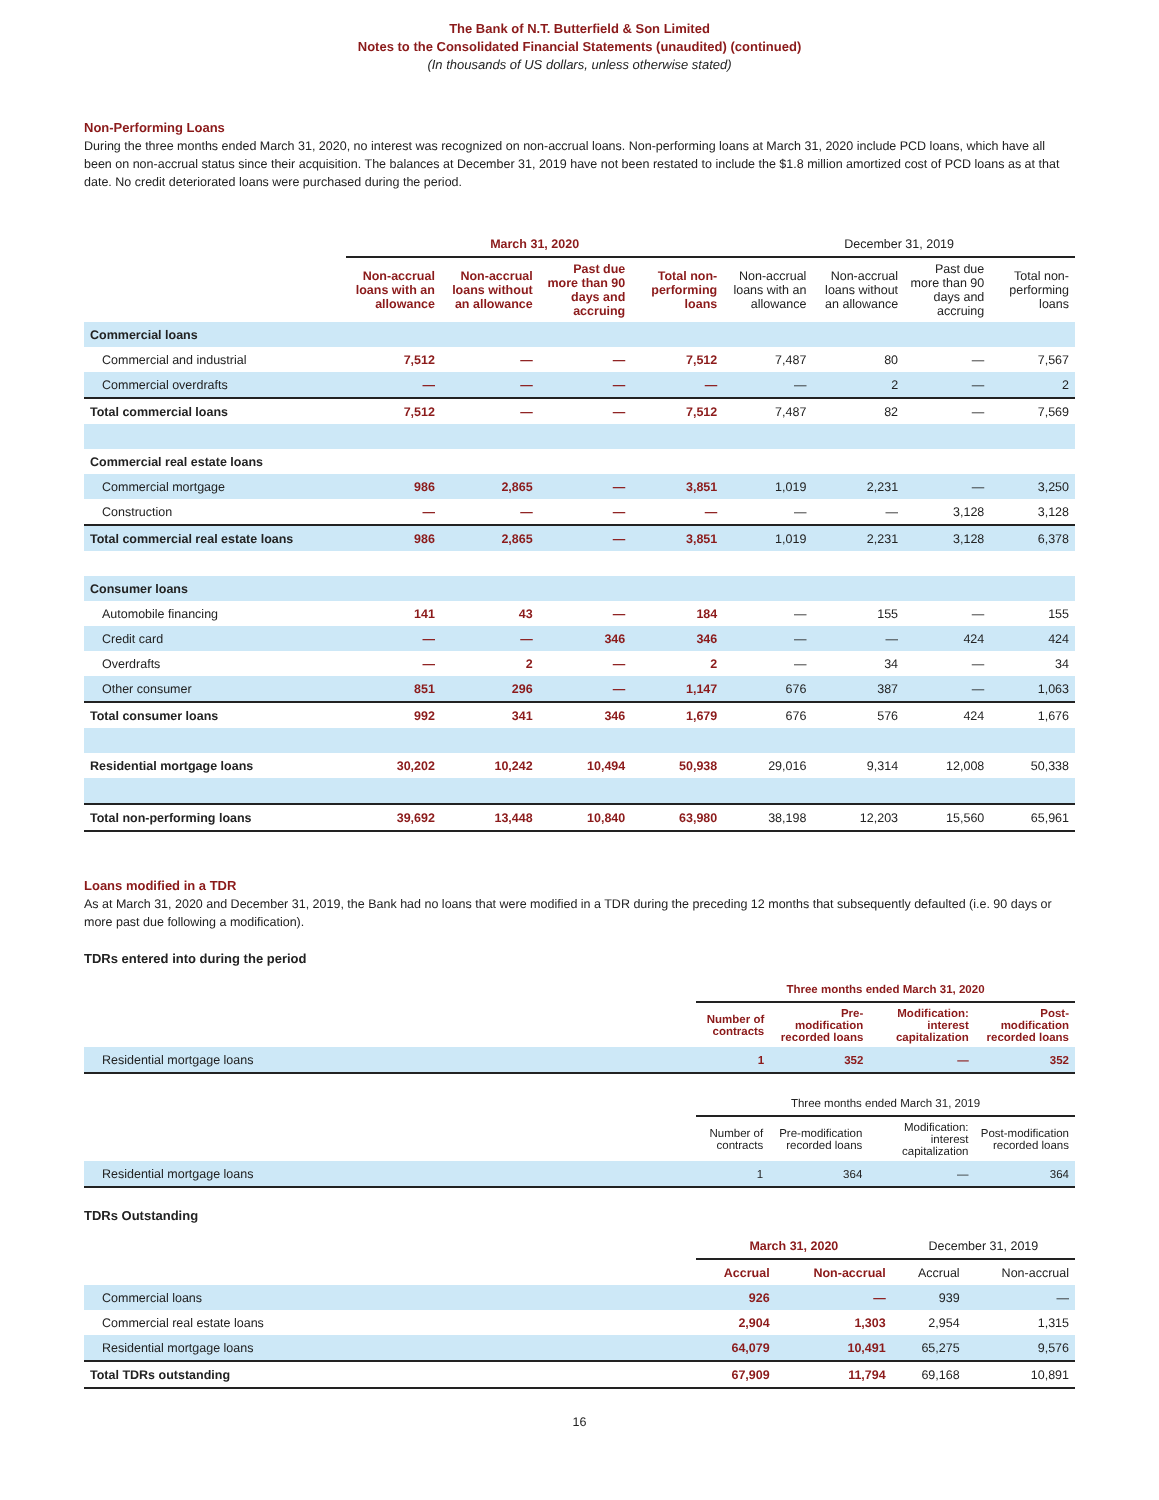The Bank of N.T. Butterfield & Son Limited
Notes to the Consolidated Financial Statements (unaudited) (continued)
(In thousands of US dollars, unless otherwise stated)
Non-Performing Loans
During the three months ended March 31, 2020, no interest was recognized on non-accrual loans. Non-performing loans at March 31, 2020 include PCD loans, which have all been on non-accrual status since their acquisition. The balances at December 31, 2019 have not been restated to include the $1.8 million amortized cost of PCD loans as at that date. No credit deteriorated loans were purchased during the period.
| | March 31, 2020 | | | | December 31, 2019 | | | |
| --- | --- | --- | --- | --- | --- | --- | --- | --- |
| | Non-accrual loans with an allowance | Non-accrual loans without an allowance | Past due more than 90 days and accruing | Total non-performing loans | Non-accrual loans with an allowance | Non-accrual loans without an allowance | Past due more than 90 days and accruing | Total non-performing loans |
| Commercial loans | | | | | | | | |
| Commercial and industrial | 7,512 | — | — | 7,512 | 7,487 | 80 | — | 7,567 |
| Commercial overdrafts | — | — | — | — | — | 2 | — | 2 |
| Total commercial loans | 7,512 | — | — | 7,512 | 7,487 | 82 | — | 7,569 |
| Commercial real estate loans | | | | | | | | |
| Commercial mortgage | 986 | 2,865 | — | 3,851 | 1,019 | 2,231 | — | 3,250 |
| Construction | — | — | — | — | — | — | 3,128 | 3,128 |
| Total commercial real estate loans | 986 | 2,865 | — | 3,851 | 1,019 | 2,231 | 3,128 | 6,378 |
| Consumer loans | | | | | | | | |
| Automobile financing | 141 | 43 | — | 184 | — | 155 | — | 155 |
| Credit card | — | — | 346 | 346 | — | — | 424 | 424 |
| Overdrafts | — | 2 | — | 2 | — | 34 | — | 34 |
| Other consumer | 851 | 296 | — | 1,147 | 676 | 387 | — | 1,063 |
| Total consumer loans | 992 | 341 | 346 | 1,679 | 676 | 576 | 424 | 1,676 |
| Residential mortgage loans | 30,202 | 10,242 | 10,494 | 50,938 | 29,016 | 9,314 | 12,008 | 50,338 |
| Total non-performing loans | 39,692 | 13,448 | 10,840 | 63,980 | 38,198 | 12,203 | 15,560 | 65,961 |
Loans modified in a TDR
As at March 31, 2020 and December 31, 2019, the Bank had no loans that were modified in a TDR during the preceding 12 months that subsequently defaulted (i.e. 90 days or more past due following a modification).
TDRs entered into during the period
| | Three months ended March 31, 2020 | | | |
| --- | --- | --- | --- | --- |
| | Number of contracts | Pre-modification recorded loans | Modification: interest capitalization | Post-modification recorded loans |
| Residential mortgage loans | 1 | 352 | — | 352 |
| | Three months ended March 31, 2019 | | | |
| --- | --- | --- | --- | --- |
| | Number of contracts | Pre-modification recorded loans | Modification: interest capitalization | Post-modification recorded loans |
| Residential mortgage loans | 1 | 364 | — | 364 |
TDRs Outstanding
| | March 31, 2020 | | December 31, 2019 | |
| --- | --- | --- | --- | --- |
| | Accrual | Non-accrual | Accrual | Non-accrual |
| Commercial loans | 926 | — | 939 | — |
| Commercial real estate loans | 2,904 | 1,303 | 2,954 | 1,315 |
| Residential mortgage loans | 64,079 | 10,491 | 65,275 | 9,576 |
| Total TDRs outstanding | 67,909 | 11,794 | 69,168 | 10,891 |
16